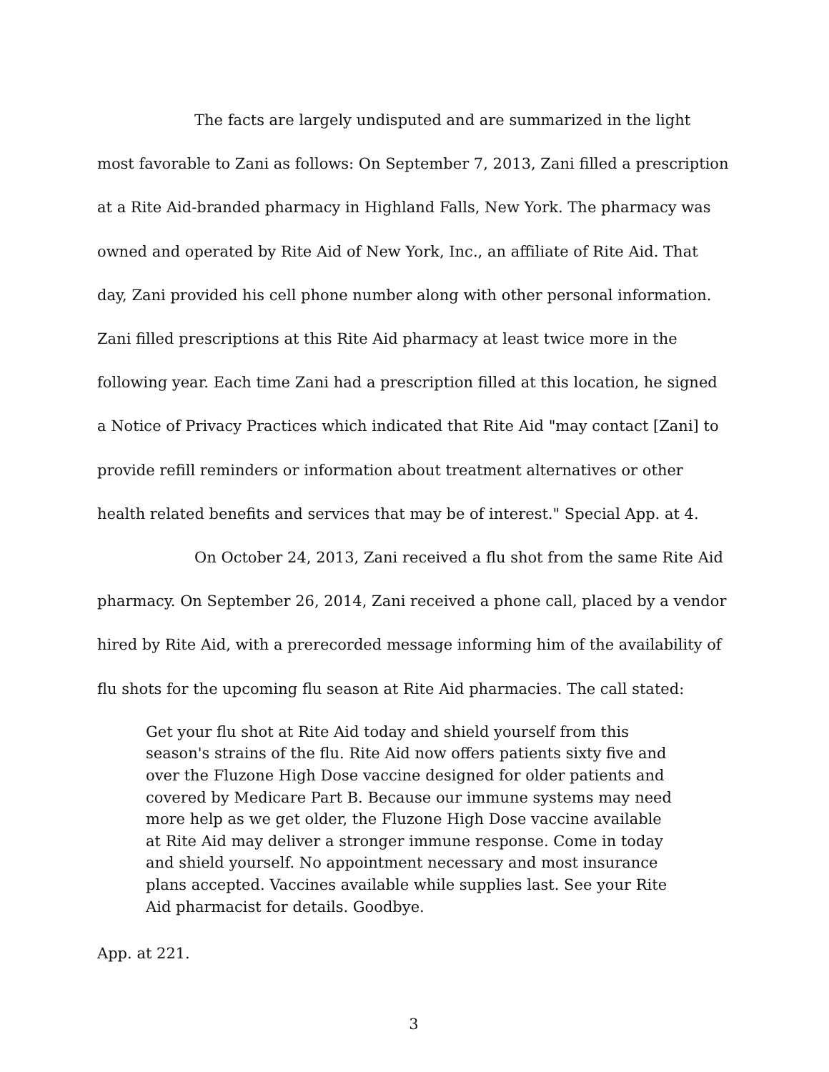The facts are largely undisputed and are summarized in the light most favorable to Zani as follows: On September 7, 2013, Zani filled a prescription at a Rite Aid-branded pharmacy in Highland Falls, New York. The pharmacy was owned and operated by Rite Aid of New York, Inc., an affiliate of Rite Aid. That day, Zani provided his cell phone number along with other personal information. Zani filled prescriptions at this Rite Aid pharmacy at least twice more in the following year. Each time Zani had a prescription filled at this location, he signed a Notice of Privacy Practices which indicated that Rite Aid "may contact [Zani] to provide refill reminders or information about treatment alternatives or other health related benefits and services that may be of interest." Special App. at 4.
On October 24, 2013, Zani received a flu shot from the same Rite Aid pharmacy. On September 26, 2014, Zani received a phone call, placed by a vendor hired by Rite Aid, with a prerecorded message informing him of the availability of flu shots for the upcoming flu season at Rite Aid pharmacies. The call stated:
Get your flu shot at Rite Aid today and shield yourself from this season's strains of the flu. Rite Aid now offers patients sixty five and over the Fluzone High Dose vaccine designed for older patients and covered by Medicare Part B. Because our immune systems may need more help as we get older, the Fluzone High Dose vaccine available at Rite Aid may deliver a stronger immune response. Come in today and shield yourself. No appointment necessary and most insurance plans accepted. Vaccines available while supplies last. See your Rite Aid pharmacist for details. Goodbye.
App. at 221.
3